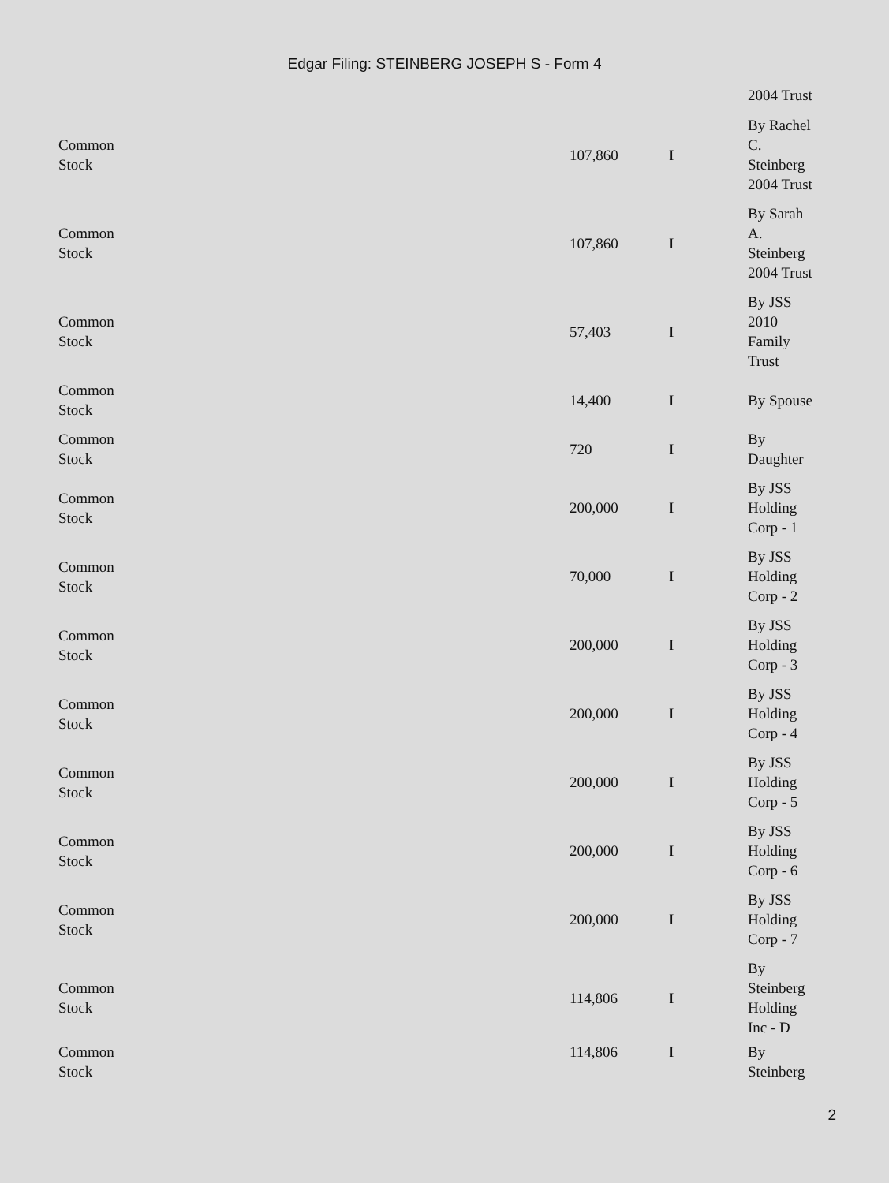Edgar Filing: STEINBERG JOSEPH S - Form 4
| | | | 2004 Trust |
| Common Stock | 107,860 | I | By Rachel C. Steinberg 2004 Trust |
| Common Stock | 107,860 | I | By Sarah A. Steinberg 2004 Trust |
| Common Stock | 57,403 | I | By JSS 2010 Family Trust |
| Common Stock | 14,400 | I | By Spouse |
| Common Stock | 720 | I | By Daughter |
| Common Stock | 200,000 | I | By JSS Holding Corp - 1 |
| Common Stock | 70,000 | I | By JSS Holding Corp - 2 |
| Common Stock | 200,000 | I | By JSS Holding Corp - 3 |
| Common Stock | 200,000 | I | By JSS Holding Corp - 4 |
| Common Stock | 200,000 | I | By JSS Holding Corp - 5 |
| Common Stock | 200,000 | I | By JSS Holding Corp - 6 |
| Common Stock | 200,000 | I | By JSS Holding Corp - 7 |
| Common Stock | 114,806 | I | By Steinberg Holding Inc - D |
| Common Stock | 114,806 | I | By Steinberg |
2